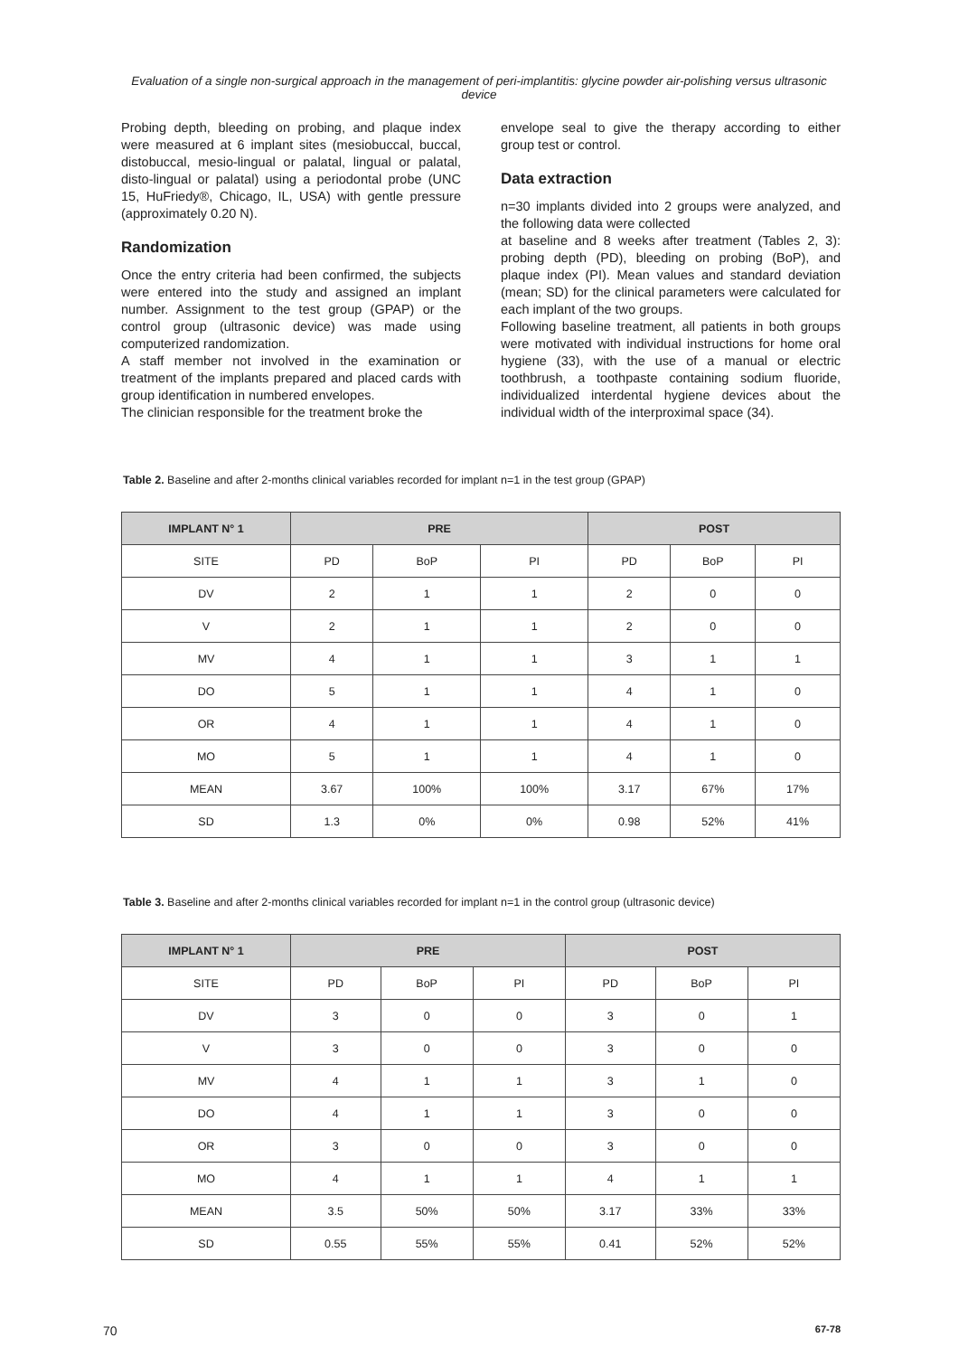Evaluation of a single non-surgical approach in the management of peri-implantitis: glycine powder air-polishing versus ultrasonic device
Probing depth, bleeding on probing, and plaque index were measured at 6 implant sites (mesiobuccal, buccal, distobuccal, mesio-lingual or palatal, lingual or palatal, disto-lingual or palatal) using a periodontal probe (UNC 15, HuFriedy®, Chicago, IL, USA) with gentle pressure (approximately 0.20 N).
Randomization
Once the entry criteria had been confirmed, the subjects were entered into the study and assigned an implant number. Assignment to the test group (GPAP) or the control group (ultrasonic device) was made using computerized randomization.
A staff member not involved in the examination or treatment of the implants prepared and placed cards with group identification in numbered envelopes.
The clinician responsible for the treatment broke the
envelope seal to give the therapy according to either group test or control.
Data extraction
n=30 implants divided into 2 groups were analyzed, and the following data were collected
at baseline and 8 weeks after treatment (Tables 2, 3): probing depth (PD), bleeding on probing (BoP), and plaque index (PI). Mean values and standard deviation (mean; SD) for the clinical parameters were calculated for each implant of the two groups.
Following baseline treatment, all patients in both groups were motivated with individual instructions for home oral hygiene (33), with the use of a manual or electric toothbrush, a toothpaste containing sodium fluoride, individualized interdental hygiene devices about the individual width of the interproximal space (34).
Table 2. Baseline and after 2-months clinical variables recorded for implant n=1 in the test group (GPAP)
| IMPLANT N° 1 | PRE | | | POST | | |
| --- | --- | --- | --- | --- | --- | --- |
| SITE | PD | BoP | PI | PD | BoP | PI |
| DV | 2 | 1 | 1 | 2 | 0 | 0 |
| V | 2 | 1 | 1 | 2 | 0 | 0 |
| MV | 4 | 1 | 1 | 3 | 1 | 1 |
| DO | 5 | 1 | 1 | 4 | 1 | 0 |
| OR | 4 | 1 | 1 | 4 | 1 | 0 |
| MO | 5 | 1 | 1 | 4 | 1 | 0 |
| MEAN | 3.67 | 100% | 100% | 3.17 | 67% | 17% |
| SD | 1.3 | 0% | 0% | 0.98 | 52% | 41% |
Table 3. Baseline and after 2-months clinical variables recorded for implant n=1 in the control group (ultrasonic device)
| IMPLANT N° 1 | PRE | | | POST | | |
| --- | --- | --- | --- | --- | --- | --- |
| SITE | PD | BoP | PI | PD | BoP | PI |
| DV | 3 | 0 | 0 | 3 | 0 | 1 |
| V | 3 | 0 | 0 | 3 | 0 | 0 |
| MV | 4 | 1 | 1 | 3 | 1 | 0 |
| DO | 4 | 1 | 1 | 3 | 0 | 0 |
| OR | 3 | 0 | 0 | 3 | 0 | 0 |
| MO | 4 | 1 | 1 | 4 | 1 | 1 |
| MEAN | 3.5 | 50% | 50% | 3.17 | 33% | 33% |
| SD | 0.55 | 55% | 55% | 0.41 | 52% | 52% |
70 67-78